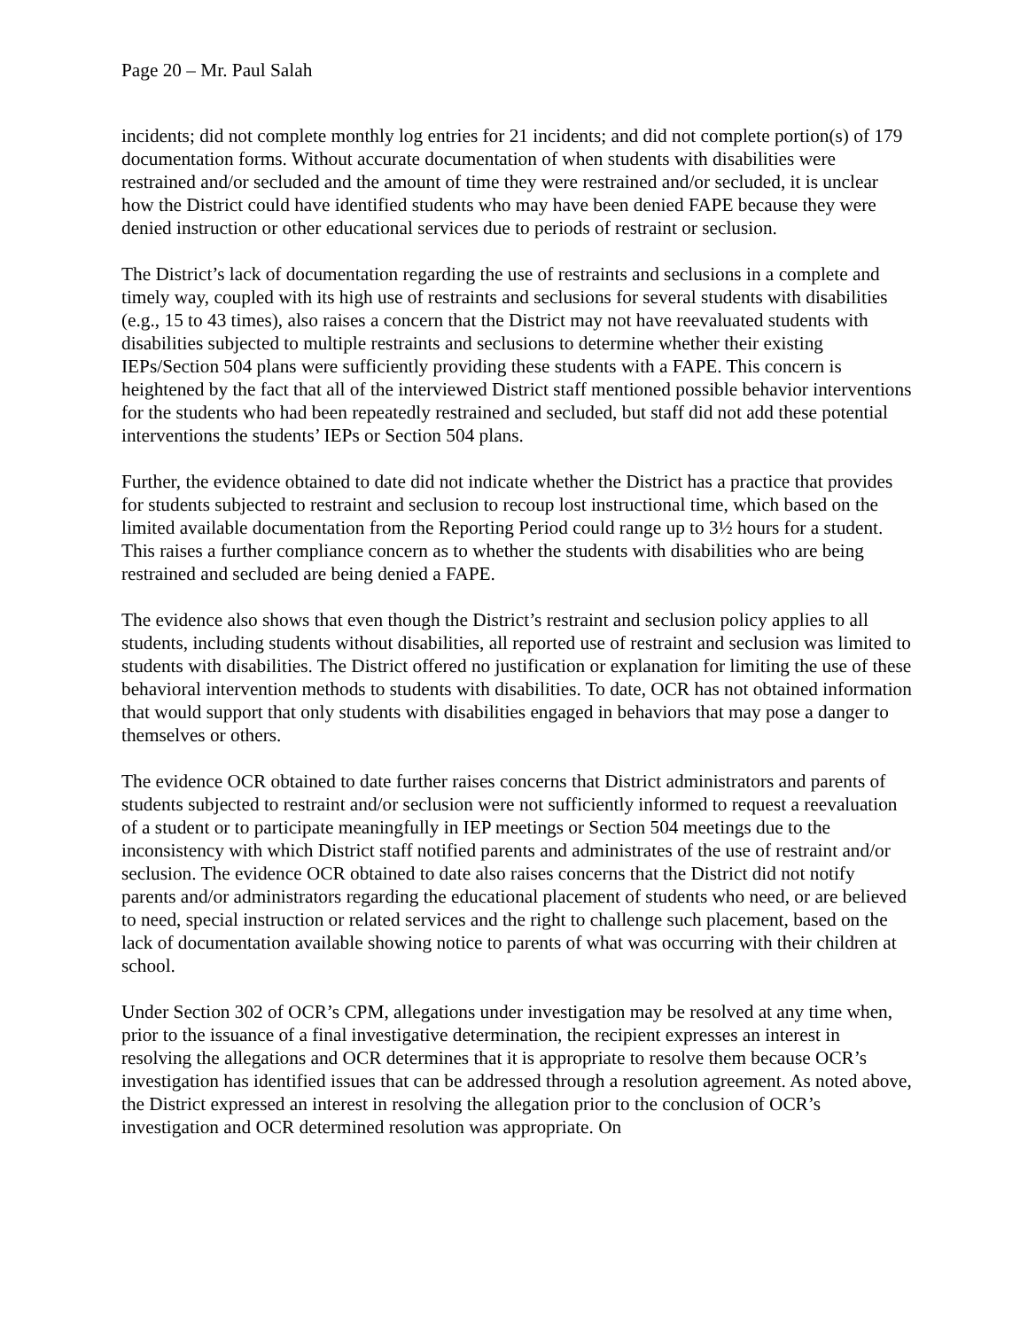Page 20 – Mr. Paul Salah
incidents; did not complete monthly log entries for 21 incidents; and did not complete portion(s) of 179 documentation forms. Without accurate documentation of when students with disabilities were restrained and/or secluded and the amount of time they were restrained and/or secluded, it is unclear how the District could have identified students who may have been denied FAPE because they were denied instruction or other educational services due to periods of restraint or seclusion.
The District’s lack of documentation regarding the use of restraints and seclusions in a complete and timely way, coupled with its high use of restraints and seclusions for several students with disabilities (e.g., 15 to 43 times), also raises a concern that the District may not have reevaluated students with disabilities subjected to multiple restraints and seclusions to determine whether their existing IEPs/Section 504 plans were sufficiently providing these students with a FAPE. This concern is heightened by the fact that all of the interviewed District staff mentioned possible behavior interventions for the students who had been repeatedly restrained and secluded, but staff did not add these potential interventions the students’ IEPs or Section 504 plans.
Further, the evidence obtained to date did not indicate whether the District has a practice that provides for students subjected to restraint and seclusion to recoup lost instructional time, which based on the limited available documentation from the Reporting Period could range up to 3½ hours for a student. This raises a further compliance concern as to whether the students with disabilities who are being restrained and secluded are being denied a FAPE.
The evidence also shows that even though the District’s restraint and seclusion policy applies to all students, including students without disabilities, all reported use of restraint and seclusion was limited to students with disabilities. The District offered no justification or explanation for limiting the use of these behavioral intervention methods to students with disabilities. To date, OCR has not obtained information that would support that only students with disabilities engaged in behaviors that may pose a danger to themselves or others.
The evidence OCR obtained to date further raises concerns that District administrators and parents of students subjected to restraint and/or seclusion were not sufficiently informed to request a reevaluation of a student or to participate meaningfully in IEP meetings or Section 504 meetings due to the inconsistency with which District staff notified parents and administrates of the use of restraint and/or seclusion. The evidence OCR obtained to date also raises concerns that the District did not notify parents and/or administrators regarding the educational placement of students who need, or are believed to need, special instruction or related services and the right to challenge such placement, based on the lack of documentation available showing notice to parents of what was occurring with their children at school.
Under Section 302 of OCR’s CPM, allegations under investigation may be resolved at any time when, prior to the issuance of a final investigative determination, the recipient expresses an interest in resolving the allegations and OCR determines that it is appropriate to resolve them because OCR’s investigation has identified issues that can be addressed through a resolution agreement. As noted above, the District expressed an interest in resolving the allegation prior to the conclusion of OCR’s investigation and OCR determined resolution was appropriate. On